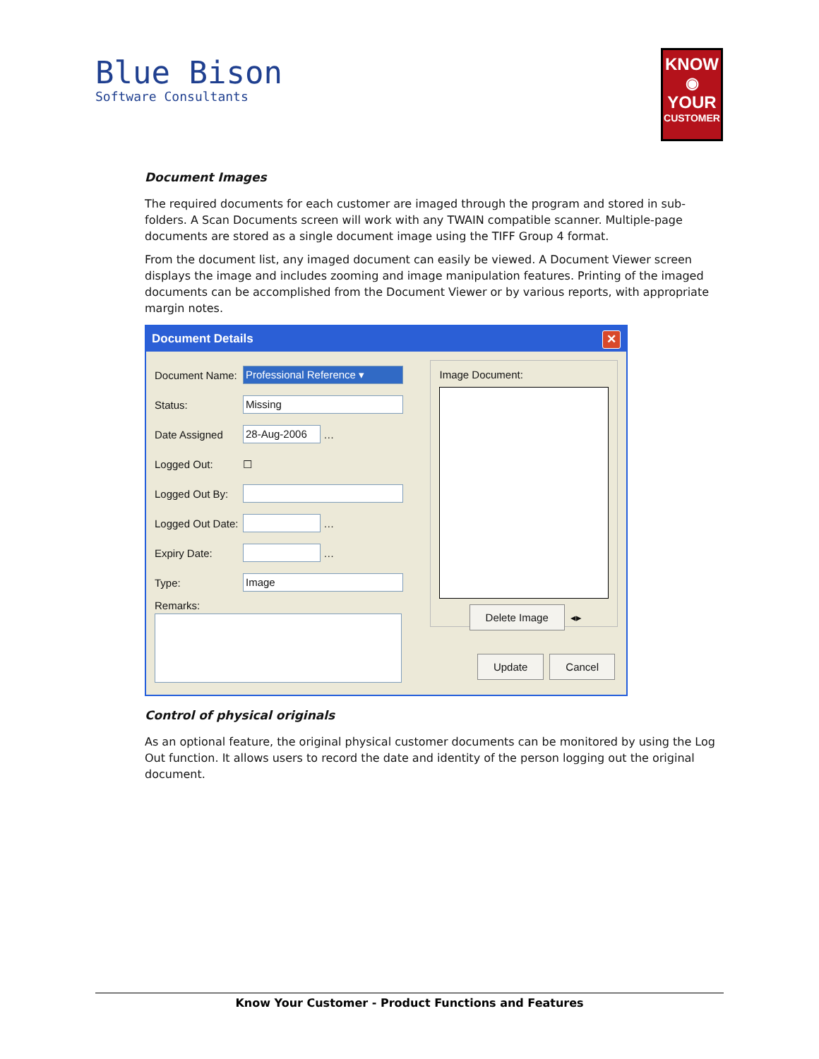Blue Bison
Software Consultants
KNOW
◉
YOUR
CUSTOMER
Document Images
The required documents for each customer are imaged through the program and stored in sub-folders. A Scan Documents screen will work with any TWAIN compatible scanner. Multiple-page documents are stored as a single document image using the TIFF Group 4 format.
From the document list, any imaged document can easily be viewed. A Document Viewer screen displays the image and includes zooming and image manipulation features. Printing of the imaged documents can be accomplished from the Document Viewer or by various reports, with appropriate margin notes.
Document Details ✕
Document Name:
Professional Reference ▾
Status:
Missing
Date Assigned
28-Aug-2006
…
Logged Out: ☐
Logged Out By:
Logged Out Date:
…
Expiry Date:
…
Type:
Image
Remarks:
Image Document:
Delete Image ◂▸
Update Cancel
Control of physical originals
As an optional feature, the original physical customer documents can be monitored by using the Log Out function. It allows users to record the date and identity of the person logging out the original document.
Know Your Customer - Product Functions and Features